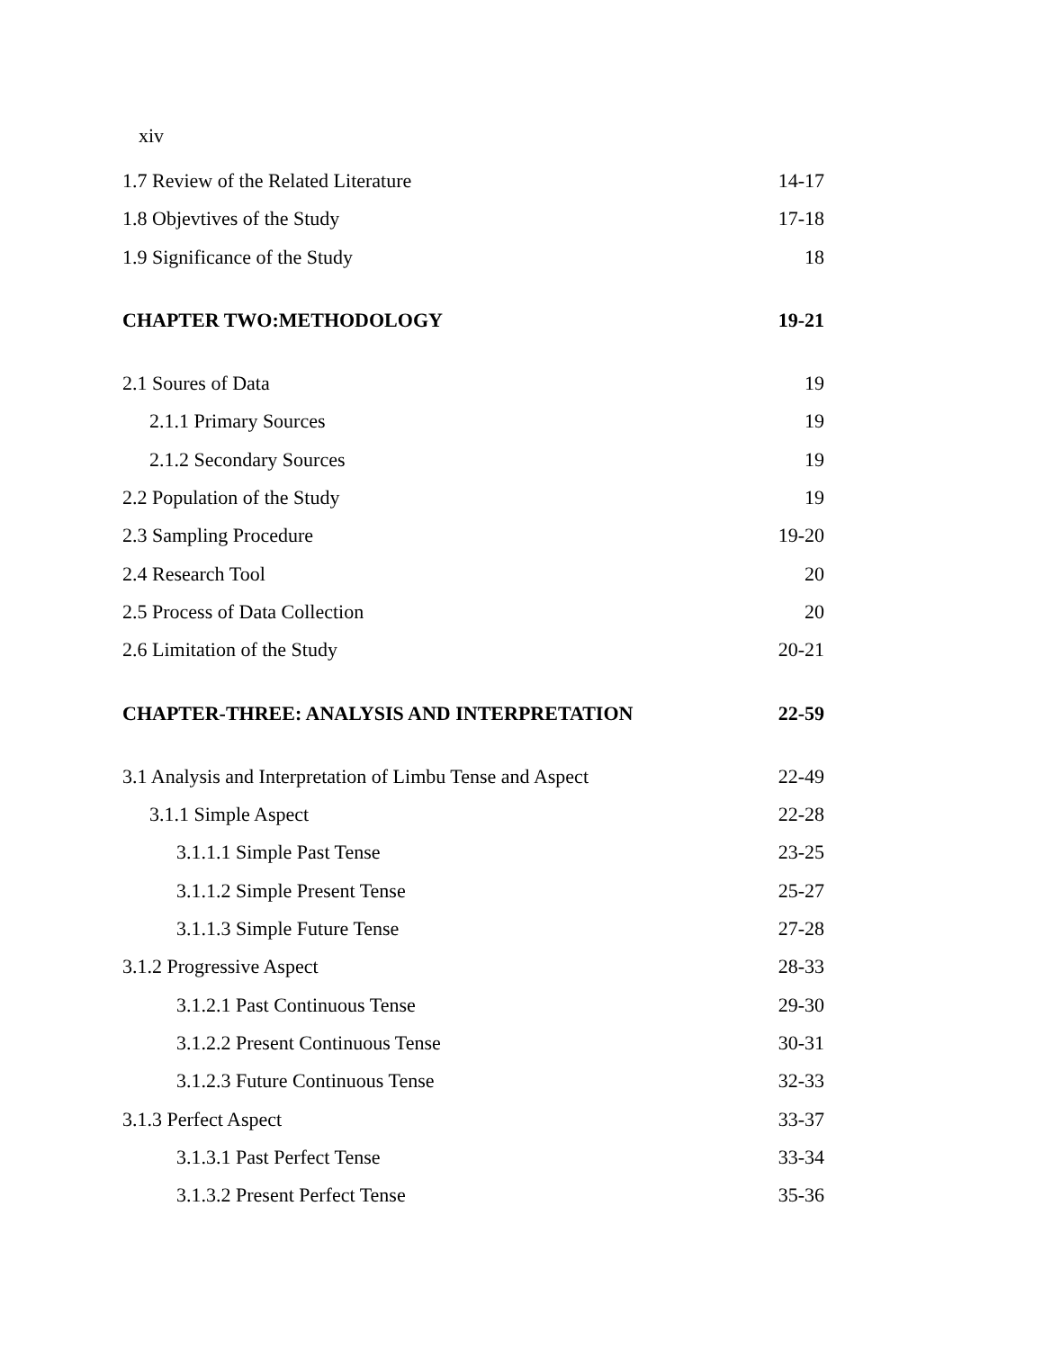xiv
1.7 Review of the Related Literature 14-17
1.8 Objevtives of the Study 17-18
1.9 Significance of the Study 18
CHAPTER TWO:METHODOLOGY 19-21
2.1 Soures of Data 19
2.1.1 Primary Sources 19
2.1.2 Secondary Sources 19
2.2 Population of the Study 19
2.3 Sampling Procedure 19-20
2.4 Research Tool 20
2.5 Process of Data Collection 20
2.6 Limitation of the Study 20-21
CHAPTER-THREE: ANALYSIS AND INTERPRETATION 22-59
3.1 Analysis and Interpretation of Limbu Tense and Aspect 22-49
3.1.1 Simple Aspect 22-28
3.1.1.1 Simple Past Tense 23-25
3.1.1.2 Simple Present Tense 25-27
3.1.1.3 Simple Future Tense 27-28
3.1.2 Progressive Aspect 28-33
3.1.2.1 Past Continuous Tense 29-30
3.1.2.2 Present Continuous Tense 30-31
3.1.2.3 Future Continuous Tense 32-33
3.1.3 Perfect Aspect 33-37
3.1.3.1 Past Perfect Tense 33-34
3.1.3.2 Present Perfect Tense 35-36